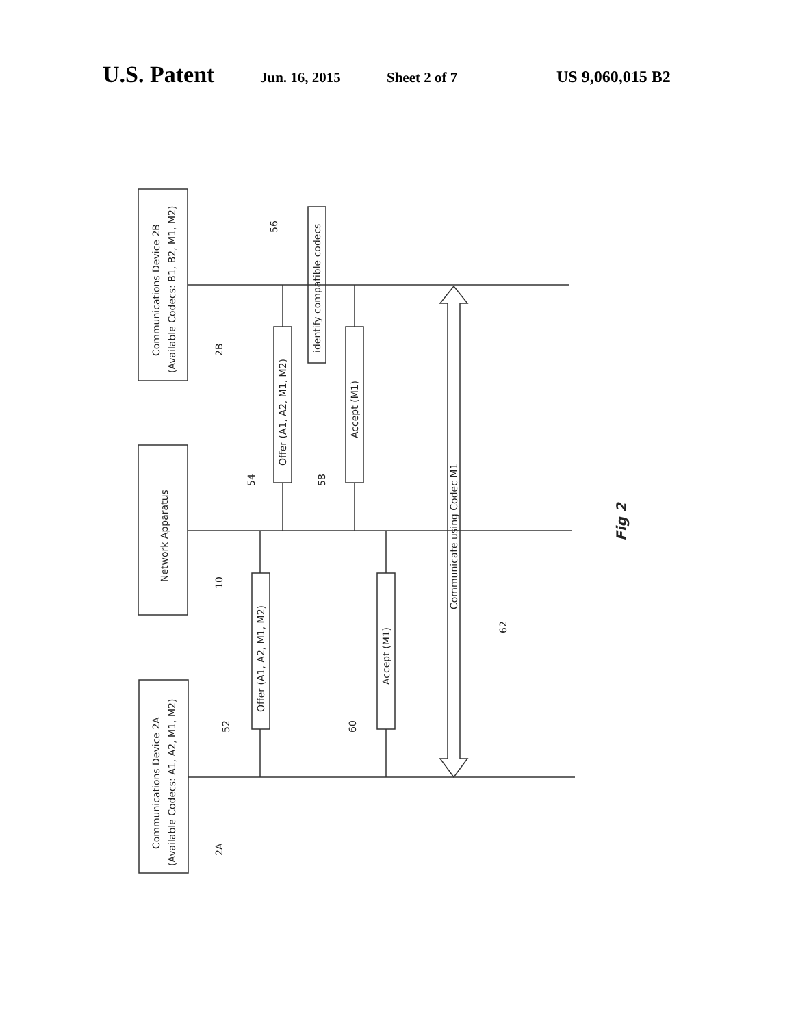U.S. Patent Jun. 16, 2015 Sheet 2 of 7 US 9,060,015 B2
Communications Device 2B
(Available Codecs: B1, B2, M1, M2)
Network Apparatus
Communications Device 2A
(Available Codecs: A1, A2, M1, M2)
Offer (A1, A2, M1, M2)
identify compatible codecs
Accept (M1)
Offer (A1, A2, M1, M2)
Accept (M1)
Communicate using Codec M1
2B
56
54
58
10
62
52
60
2A
Fig 2